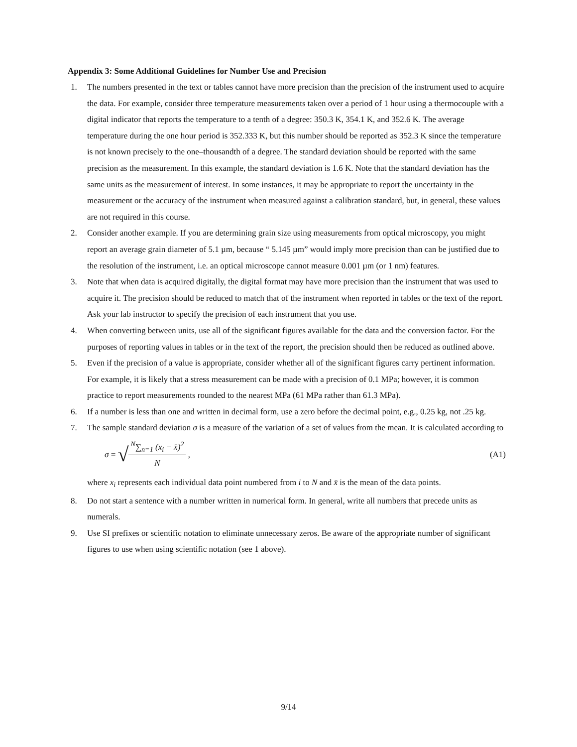Appendix 3: Some Additional Guidelines for Number Use and Precision
1. The numbers presented in the text or tables cannot have more precision than the precision of the instrument used to acquire the data. For example, consider three temperature measurements taken over a period of 1 hour using a thermocouple with a digital indicator that reports the temperature to a tenth of a degree: 350.3 K, 354.1 K, and 352.6 K. The average temperature during the one hour period is 352.333 K, but this number should be reported as 352.3 K since the temperature is not known precisely to the one–thousandth of a degree. The standard deviation should be reported with the same precision as the measurement. In this example, the standard deviation is 1.6 K. Note that the standard deviation has the same units as the measurement of interest. In some instances, it may be appropriate to report the uncertainty in the measurement or the accuracy of the instrument when measured against a calibration standard, but, in general, these values are not required in this course.
2. Consider another example. If you are determining grain size using measurements from optical microscopy, you might report an average grain diameter of 5.1 µm, because “ 5.145 µm” would imply more precision than can be justified due to the resolution of the instrument, i.e. an optical microscope cannot measure 0.001 µm (or 1 nm) features.
3. Note that when data is acquired digitally, the digital format may have more precision than the instrument that was used to acquire it. The precision should be reduced to match that of the instrument when reported in tables or the text of the report. Ask your lab instructor to specify the precision of each instrument that you use.
4. When converting between units, use all of the significant figures available for the data and the conversion factor. For the purposes of reporting values in tables or in the text of the report, the precision should then be reduced as outlined above.
5. Even if the precision of a value is appropriate, consider whether all of the significant figures carry pertinent information. For example, it is likely that a stress measurement can be made with a precision of 0.1 MPa; however, it is common practice to report measurements rounded to the nearest MPa (61 MPa rather than 61.3 MPa).
6. If a number is less than one and written in decimal form, use a zero before the decimal point, e.g., 0.25 kg, not .25 kg.
7. The sample standard deviation σ is a measure of the variation of a set of values from the mean. It is calculated according to
σ = √<sup>N</sup>∑<sub>n=1</sub> (x<sub>i</sub> − x̄)<sup>2</sup> N , (A1)
where x<sub>i</sub> represents each individual data point numbered from i to N and x̄ is the mean of the data points.
8. Do not start a sentence with a number written in numerical form. In general, write all numbers that precede units as numerals.
9. Use SI prefixes or scientific notation to eliminate unnecessary zeros. Be aware of the appropriate number of significant figures to use when using scientific notation (see 1 above).
9/14